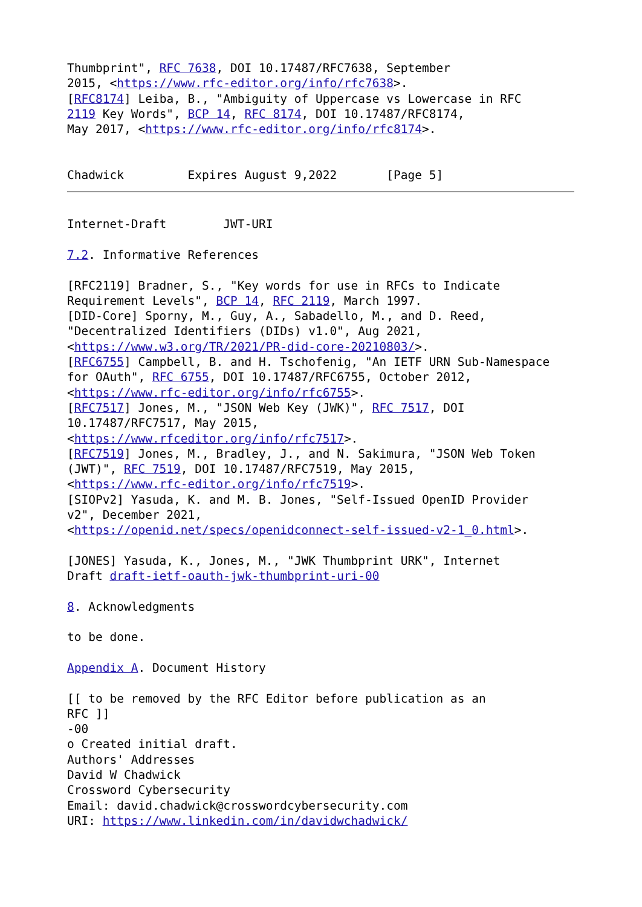Thumbprint", RFC 7638, DOI 10.17487/RFC7638, September
2015, <https://www.rfc-editor.org/info/rfc7638>.
[RFC8174] Leiba, B., "Ambiguity of Uppercase vs Lowercase in RFC
2119 Key Words", BCP 14, RFC 8174, DOI 10.17487/RFC8174,
May 2017, <https://www.rfc-editor.org/info/rfc8174>.


Chadwick         Expires August 9,2022       [Page 5]
Internet-Draft        JWT-URI

7.2. Informative References

[RFC2119] Bradner, S., "Key words for use in RFCs to Indicate
Requirement Levels", BCP 14, RFC 2119, March 1997.
[DID-Core] Sporny, M., Guy, A., Sabadello, M., and D. Reed,
"Decentralized Identifiers (DIDs) v1.0", Aug 2021,
<https://www.w3.org/TR/2021/PR-did-core-20210803/>.
[RFC6755] Campbell, B. and H. Tschofenig, "An IETF URN Sub-Namespace
for OAuth", RFC 6755, DOI 10.17487/RFC6755, October 2012,
<https://www.rfc-editor.org/info/rfc6755>.
[RFC7517] Jones, M., "JSON Web Key (JWK)", RFC 7517, DOI
10.17487/RFC7517, May 2015,
<https://www.rfceditor.org/info/rfc7517>.
[RFC7519] Jones, M., Bradley, J., and N. Sakimura, "JSON Web Token
(JWT)", RFC 7519, DOI 10.17487/RFC7519, May 2015,
<https://www.rfc-editor.org/info/rfc7519>.
[SIOPv2] Yasuda, K. and M. B. Jones, "Self-Issued OpenID Provider
v2", December 2021,
<https://openid.net/specs/openidconnect-self-issued-v2-1_0.html>.

[JONES] Yasuda, K., Jones, M., "JWK Thumbprint URK", Internet
Draft draft-ietf-oauth-jwk-thumbprint-uri-00

8. Acknowledgments

to be done.

Appendix A. Document History

[[ to be removed by the RFC Editor before publication as an
RFC ]]
-00
o Created initial draft.
Authors' Addresses
David W Chadwick
Crossword Cybersecurity
Email: david.chadwick@crosswordcybersecurity.com
URI: https://www.linkedin.com/in/davidwchadwick/